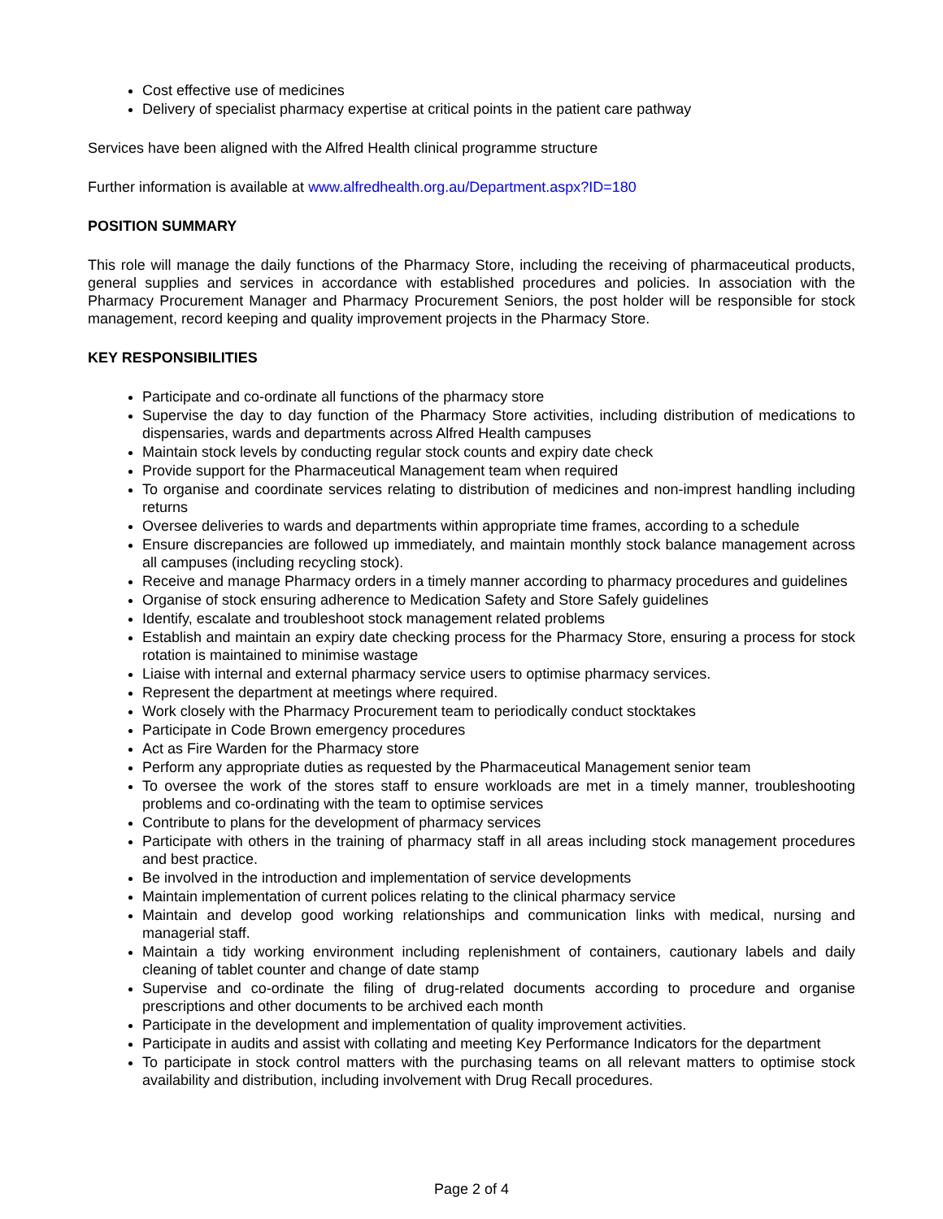Cost effective use of medicines
Delivery of specialist pharmacy expertise at critical points in the patient care pathway
Services have been aligned with the Alfred Health clinical programme structure
Further information is available at www.alfredhealth.org.au/Department.aspx?ID=180
POSITION SUMMARY
This role will manage the daily functions of the Pharmacy Store, including the receiving of pharmaceutical products, general supplies and services in accordance with established procedures and policies. In association with the Pharmacy Procurement Manager and Pharmacy Procurement Seniors, the post holder will be responsible for stock management, record keeping and quality improvement projects in the Pharmacy Store.
KEY RESPONSIBILITIES
Participate and co-ordinate all functions of the pharmacy store
Supervise the day to day function of the Pharmacy Store activities, including distribution of medications to dispensaries, wards and departments across Alfred Health campuses
Maintain stock levels by conducting regular stock counts and expiry date check
Provide support for the Pharmaceutical Management team when required
To organise and coordinate services relating to distribution of medicines and non-imprest handling including returns
Oversee deliveries to wards and departments within appropriate time frames, according to a schedule
Ensure discrepancies are followed up immediately, and maintain monthly stock balance management across all campuses (including recycling stock).
Receive and manage Pharmacy orders in a timely manner according to pharmacy procedures and guidelines
Organise of stock ensuring adherence to Medication Safety and Store Safely guidelines
Identify, escalate and troubleshoot stock management related problems
Establish and maintain an expiry date checking process for the Pharmacy Store, ensuring a process for stock rotation is maintained to minimise wastage
Liaise with internal and external pharmacy service users to optimise pharmacy services.
Represent the department at meetings where required.
Work closely with the Pharmacy Procurement team to periodically conduct stocktakes
Participate in Code Brown emergency procedures
Act as Fire Warden for the Pharmacy store
Perform any appropriate duties as requested by the Pharmaceutical Management senior team
To oversee the work of the stores staff to ensure workloads are met in a timely manner, troubleshooting problems and co-ordinating with the team to optimise services
Contribute to plans for the development of pharmacy services
Participate with others in the training of pharmacy staff in all areas including stock management procedures and best practice.
Be involved in the introduction and implementation of service developments
Maintain implementation of current polices relating to the clinical pharmacy service
Maintain and develop good working relationships and communication links with medical, nursing and managerial staff.
Maintain a tidy working environment including replenishment of containers, cautionary labels and daily cleaning of tablet counter and change of date stamp
Supervise and co-ordinate the filing of drug-related documents according to procedure and organise prescriptions and other documents to be archived each month
Participate in the development and implementation of quality improvement activities.
Participate in audits and assist with collating and meeting Key Performance Indicators for the department
To participate in stock control matters with the purchasing teams on all relevant matters to optimise stock availability and distribution, including involvement with Drug Recall procedures.
Page 2 of 4